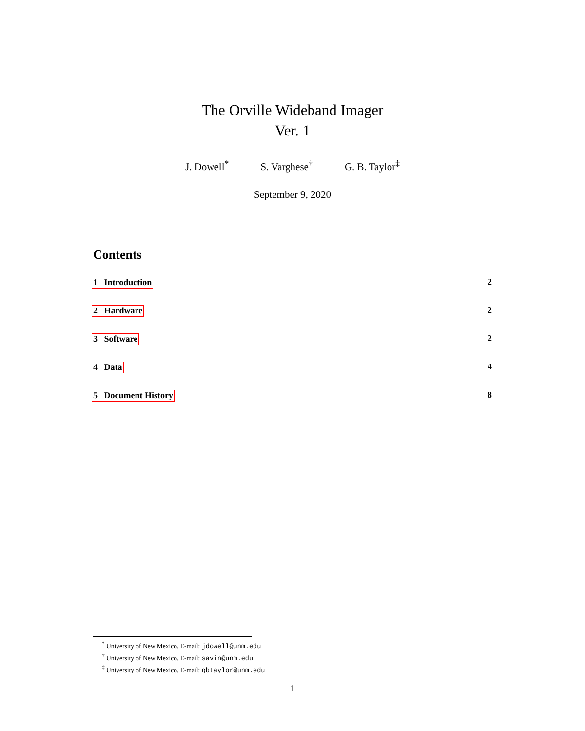The Orville Wideband Imager
Ver. 1
J. Dowell<sup>*</sup> S. Varghese<sup>†</sup> G. B. Taylor<sup>‡</sup>
September 9, 2020
Contents
1 Introduction 2
2 Hardware 2
3 Software 2
4 Data 4
5 Document History 8
<sup>*</sup> University of New Mexico. E-mail: jdowell@unm.edu
<sup>†</sup> University of New Mexico. E-mail: savin@unm.edu
<sup>‡</sup> University of New Mexico. E-mail: gbtaylor@unm.edu
1